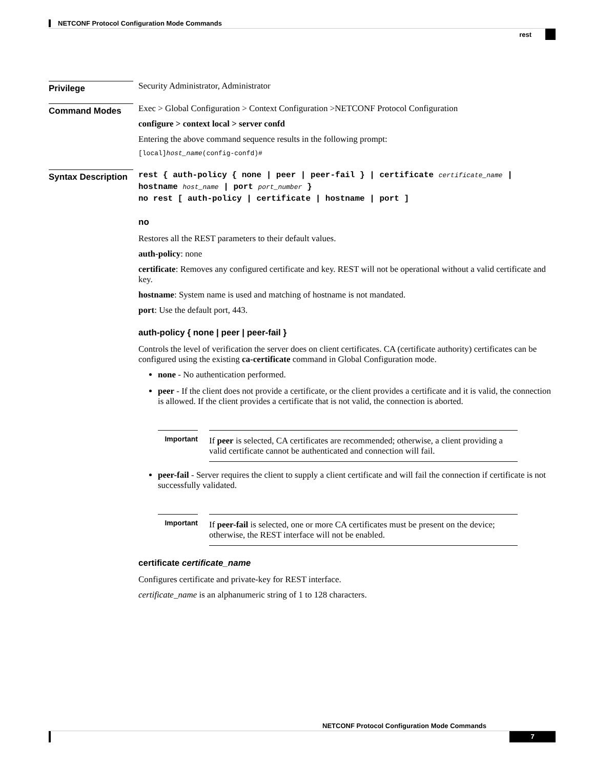NETCONF Protocol Configuration Mode Commands
rest
Privilege
Security Administrator, Administrator
Command Modes
Exec > Global Configuration > Context Configuration >NETCONF Protocol Configuration
configure > context local > server confd
Entering the above command sequence results in the following prompt:
[local]host_name(config-confd)#
Syntax Description
rest { auth-policy { none | peer | peer-fail } | certificate certificate_name | hostname host_name | port port_number }
no rest [ auth-policy | certificate | hostname | port ]
no
Restores all the REST parameters to their default values.
auth-policy: none
certificate: Removes any configured certificate and key. REST will not be operational without a valid certificate and key.
hostname: System name is used and matching of hostname is not mandated.
port: Use the default port, 443.
auth-policy { none | peer | peer-fail }
Controls the level of verification the server does on client certificates. CA (certificate authority) certificates can be configured using the existing ca-certificate command in Global Configuration mode.
none - No authentication performed.
peer - If the client does not provide a certificate, or the client provides a certificate and it is valid, the connection is allowed. If the client provides a certificate that is not valid, the connection is aborted.
Important
If peer is selected, CA certificates are recommended; otherwise, a client providing a valid certificate cannot be authenticated and connection will fail.
peer-fail - Server requires the client to supply a client certificate and will fail the connection if certificate is not successfully validated.
Important
If peer-fail is selected, one or more CA certificates must be present on the device; otherwise, the REST interface will not be enabled.
certificate certificate_name
Configures certificate and private-key for REST interface.
certificate_name is an alphanumeric string of 1 to 128 characters.
NETCONF Protocol Configuration Mode Commands
7